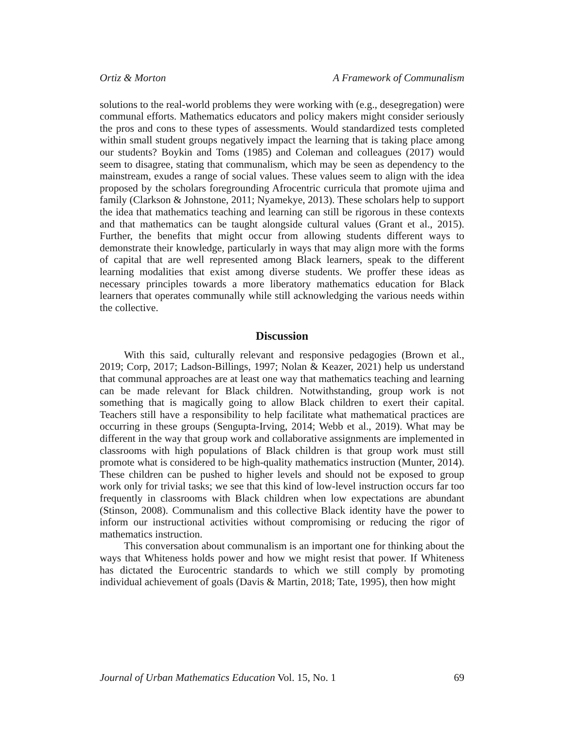Ortiz & Morton A Framework of Communalism
solutions to the real-world problems they were working with (e.g., desegregation) were communal efforts. Mathematics educators and policy makers might consider seriously the pros and cons to these types of assessments. Would standardized tests completed within small student groups negatively impact the learning that is taking place among our students? Boykin and Toms (1985) and Coleman and colleagues (2017) would seem to disagree, stating that communalism, which may be seen as dependency to the mainstream, exudes a range of social values. These values seem to align with the idea proposed by the scholars foregrounding Afrocentric curricula that promote ujima and family (Clarkson & Johnstone, 2011; Nyamekye, 2013). These scholars help to support the idea that mathematics teaching and learning can still be rigorous in these contexts and that mathematics can be taught alongside cultural values (Grant et al., 2015). Further, the benefits that might occur from allowing students different ways to demonstrate their knowledge, particularly in ways that may align more with the forms of capital that are well represented among Black learners, speak to the different learning modalities that exist among diverse students. We proffer these ideas as necessary principles towards a more liberatory mathematics education for Black learners that operates communally while still acknowledging the various needs within the collective.
Discussion
With this said, culturally relevant and responsive pedagogies (Brown et al., 2019; Corp, 2017; Ladson-Billings, 1997; Nolan & Keazer, 2021) help us understand that communal approaches are at least one way that mathematics teaching and learning can be made relevant for Black children. Notwithstanding, group work is not something that is magically going to allow Black children to exert their capital. Teachers still have a responsibility to help facilitate what mathematical practices are occurring in these groups (Sengupta-Irving, 2014; Webb et al., 2019). What may be different in the way that group work and collaborative assignments are implemented in classrooms with high populations of Black children is that group work must still promote what is considered to be high-quality mathematics instruction (Munter, 2014). These children can be pushed to higher levels and should not be exposed to group work only for trivial tasks; we see that this kind of low-level instruction occurs far too frequently in classrooms with Black children when low expectations are abundant (Stinson, 2008). Communalism and this collective Black identity have the power to inform our instructional activities without compromising or reducing the rigor of mathematics instruction.
This conversation about communalism is an important one for thinking about the ways that Whiteness holds power and how we might resist that power. If Whiteness has dictated the Eurocentric standards to which we still comply by promoting individual achievement of goals (Davis & Martin, 2018; Tate, 1995), then how might
Journal of Urban Mathematics Education Vol. 15, No. 1 69